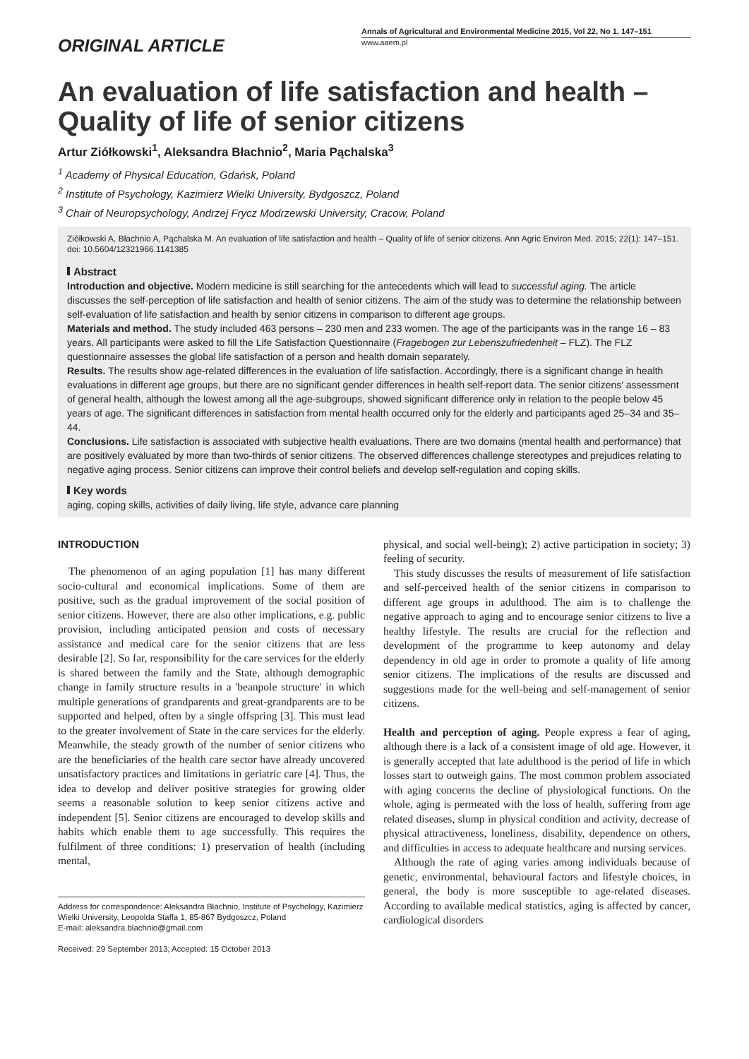ORIGINAL ARTICLE
Annals of Agricultural and Environmental Medicine 2015, Vol 22, No 1, 147–151
www.aaem.pl
An evaluation of life satisfaction and health – Quality of life of senior citizens
Artur Ziółkowski<sup>1</sup>, Aleksandra Błachnio<sup>2</sup>, Maria Pąchalska<sup>3</sup>
<sup>1</sup> Academy of Physical Education, Gdańsk, Poland
<sup>2</sup> Institute of Psychology, Kazimierz Wielki University, Bydgoszcz, Poland
<sup>3</sup> Chair of Neuropsychology, Andrzej Frycz Modrzewski University, Cracow, Poland
Ziółkowski A, Błachnio A, Pąchalska M. An evaluation of life satisfaction and health – Quality of life of senior citizens. Ann Agric Environ Med. 2015; 22(1): 147–151. doi: 10.5604/12321966.1141385
Abstract
Introduction and objective. Modern medicine is still searching for the antecedents which will lead to successful aging. The article discusses the self-perception of life satisfaction and health of senior citizens. The aim of the study was to determine the relationship between self-evaluation of life satisfaction and health by senior citizens in comparison to different age groups.
Materials and method. The study included 463 persons – 230 men and 233 women. The age of the participants was in the range 16 – 83 years. All participants were asked to fill the Life Satisfaction Questionnaire (Fragebogen zur Lebenszufriedenheit – FLZ). The FLZ questionnaire assesses the global life satisfaction of a person and health domain separately.
Results. The results show age-related differences in the evaluation of life satisfaction. Accordingly, there is a significant change in health evaluations in different age groups, but there are no significant gender differences in health self-report data. The senior citizens' assessment of general health, although the lowest among all the age-subgroups, showed significant difference only in relation to the people below 45 years of age. The significant differences in satisfaction from mental health occurred only for the elderly and participants aged 25–34 and 35–44.
Conclusions. Life satisfaction is associated with subjective health evaluations. There are two domains (mental health and performance) that are positively evaluated by more than two-thirds of senior citizens. The observed differences challenge stereotypes and prejudices relating to negative aging process. Senior citizens can improve their control beliefs and develop self-regulation and coping skills.
Key words
aging, coping skills, activities of daily living, life style, advance care planning
INTRODUCTION
The phenomenon of an aging population [1] has many different socio-cultural and economical implications. Some of them are positive, such as the gradual improvement of the social position of senior citizens. However, there are also other implications, e.g. public provision, including anticipated pension and costs of necessary assistance and medical care for the senior citizens that are less desirable [2]. So far, responsibility for the care services for the elderly is shared between the family and the State, although demographic change in family structure results in a 'beanpole structure' in which multiple generations of grandparents and great-grandparents are to be supported and helped, often by a single offspring [3]. This must lead to the greater involvement of State in the care services for the elderly. Meanwhile, the steady growth of the number of senior citizens who are the beneficiaries of the health care sector have already uncovered unsatisfactory practices and limitations in geriatric care [4]. Thus, the idea to develop and deliver positive strategies for growing older seems a reasonable solution to keep senior citizens active and independent [5]. Senior citizens are encouraged to develop skills and habits which enable them to age successfully. This requires the fulfilment of three conditions: 1) preservation of health (including mental,
Address for correspondence: Aleksandra Błachnio, Institute of Psychology, Kazimierz Wielki University, Leopolda Staffa 1, 85-867 Bydgoszcz, Poland
E-mail: aleksandra.blachnio@gmail.com
Received: 29 September 2013; Accepted: 15 October 2013
physical, and social well-being); 2) active participation in society; 3) feeling of security.
This study discusses the results of measurement of life satisfaction and self-perceived health of the senior citizens in comparison to different age groups in adulthood. The aim is to challenge the negative approach to aging and to encourage senior citizens to live a healthy lifestyle. The results are crucial for the reflection and development of the programme to keep autonomy and delay dependency in old age in order to promote a quality of life among senior citizens. The implications of the results are discussed and suggestions made for the well-being and self-management of senior citizens.
Health and perception of aging. People express a fear of aging, although there is a lack of a consistent image of old age. However, it is generally accepted that late adulthood is the period of life in which losses start to outweigh gains. The most common problem associated with aging concerns the decline of physiological functions. On the whole, aging is permeated with the loss of health, suffering from age related diseases, slump in physical condition and activity, decrease of physical attractiveness, loneliness, disability, dependence on others, and difficulties in access to adequate healthcare and nursing services.
Although the rate of aging varies among individuals because of genetic, environmental, behavioural factors and lifestyle choices, in general, the body is more susceptible to age-related diseases. According to available medical statistics, aging is affected by cancer, cardiological disorders